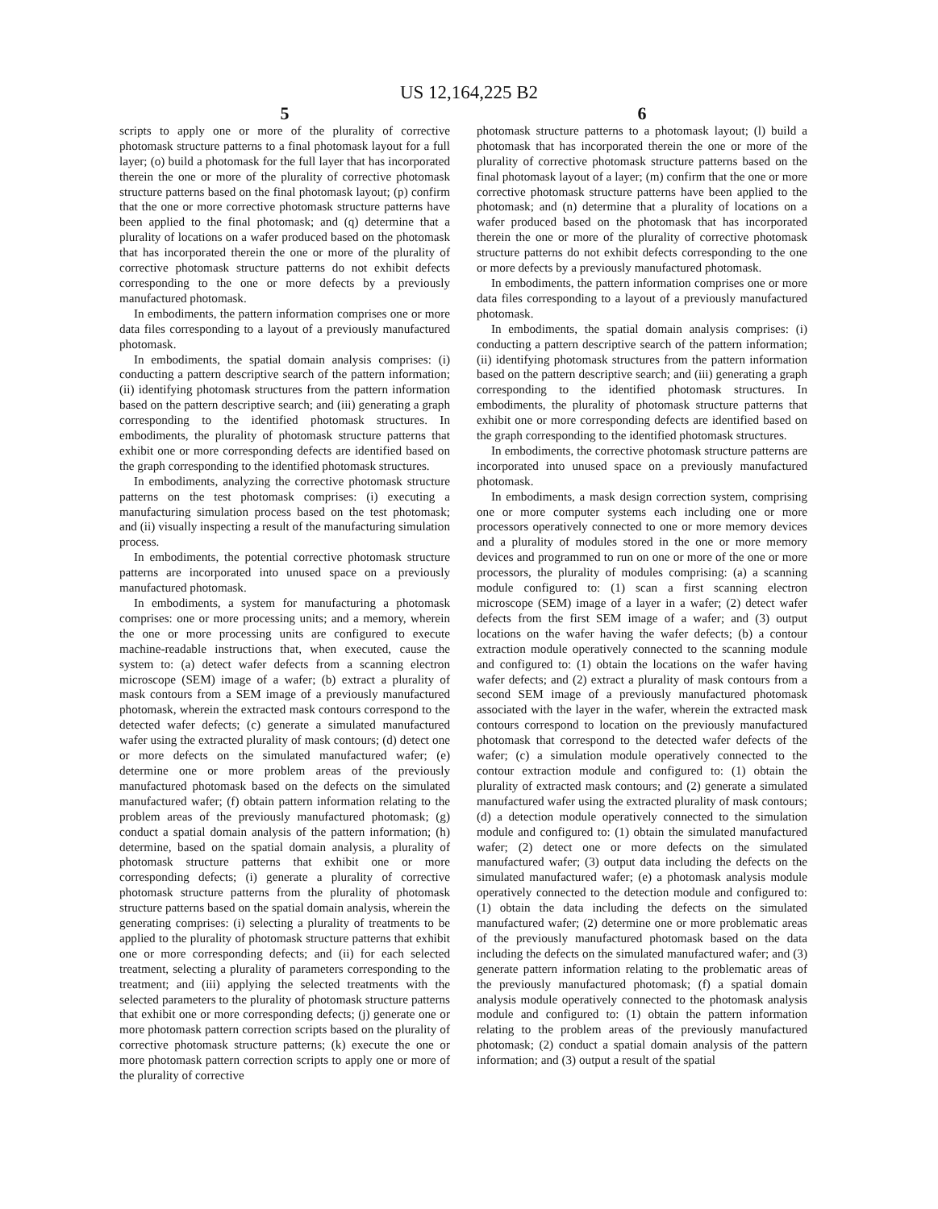US 12,164,225 B2
5
scripts to apply one or more of the plurality of corrective photomask structure patterns to a final photomask layout for a full layer; (o) build a photomask for the full layer that has incorporated therein the one or more of the plurality of corrective photomask structure patterns based on the final photomask layout; (p) confirm that the one or more corrective photomask structure patterns have been applied to the final photomask; and (q) determine that a plurality of locations on a wafer produced based on the photomask that has incorporated therein the one or more of the plurality of corrective photomask structure patterns do not exhibit defects corresponding to the one or more defects by a previously manufactured photomask.
In embodiments, the pattern information comprises one or more data files corresponding to a layout of a previously manufactured photomask.
In embodiments, the spatial domain analysis comprises: (i) conducting a pattern descriptive search of the pattern information; (ii) identifying photomask structures from the pattern information based on the pattern descriptive search; and (iii) generating a graph corresponding to the identified photomask structures. In embodiments, the plurality of photomask structure patterns that exhibit one or more corresponding defects are identified based on the graph corresponding to the identified photomask structures.
In embodiments, analyzing the corrective photomask structure patterns on the test photomask comprises: (i) executing a manufacturing simulation process based on the test photomask; and (ii) visually inspecting a result of the manufacturing simulation process.
In embodiments, the potential corrective photomask structure patterns are incorporated into unused space on a previously manufactured photomask.
In embodiments, a system for manufacturing a photomask comprises: one or more processing units; and a memory, wherein the one or more processing units are configured to execute machine-readable instructions that, when executed, cause the system to: (a) detect wafer defects from a scanning electron microscope (SEM) image of a wafer; (b) extract a plurality of mask contours from a SEM image of a previously manufactured photomask, wherein the extracted mask contours correspond to the detected wafer defects; (c) generate a simulated manufactured wafer using the extracted plurality of mask contours; (d) detect one or more defects on the simulated manufactured wafer; (e) determine one or more problem areas of the previously manufactured photomask based on the defects on the simulated manufactured wafer; (f) obtain pattern information relating to the problem areas of the previously manufactured photomask; (g) conduct a spatial domain analysis of the pattern information; (h) determine, based on the spatial domain analysis, a plurality of photomask structure patterns that exhibit one or more corresponding defects; (i) generate a plurality of corrective photomask structure patterns from the plurality of photomask structure patterns based on the spatial domain analysis, wherein the generating comprises: (i) selecting a plurality of treatments to be applied to the plurality of photomask structure patterns that exhibit one or more corresponding defects; and (ii) for each selected treatment, selecting a plurality of parameters corresponding to the treatment; and (iii) applying the selected treatments with the selected parameters to the plurality of photomask structure patterns that exhibit one or more corresponding defects; (j) generate one or more photomask pattern correction scripts based on the plurality of corrective photomask structure patterns; (k) execute the one or more photomask pattern correction scripts to apply one or more of the plurality of corrective
6
photomask structure patterns to a photomask layout; (l) build a photomask that has incorporated therein the one or more of the plurality of corrective photomask structure patterns based on the final photomask layout of a layer; (m) confirm that the one or more corrective photomask structure patterns have been applied to the photomask; and (n) determine that a plurality of locations on a wafer produced based on the photomask that has incorporated therein the one or more of the plurality of corrective photomask structure patterns do not exhibit defects corresponding to the one or more defects by a previously manufactured photomask.
In embodiments, the pattern information comprises one or more data files corresponding to a layout of a previously manufactured photomask.
In embodiments, the spatial domain analysis comprises: (i) conducting a pattern descriptive search of the pattern information; (ii) identifying photomask structures from the pattern information based on the pattern descriptive search; and (iii) generating a graph corresponding to the identified photomask structures. In embodiments, the plurality of photomask structure patterns that exhibit one or more corresponding defects are identified based on the graph corresponding to the identified photomask structures.
In embodiments, the corrective photomask structure patterns are incorporated into unused space on a previously manufactured photomask.
In embodiments, a mask design correction system, comprising one or more computer systems each including one or more processors operatively connected to one or more memory devices and a plurality of modules stored in the one or more memory devices and programmed to run on one or more of the one or more processors, the plurality of modules comprising: (a) a scanning module configured to: (1) scan a first scanning electron microscope (SEM) image of a layer in a wafer; (2) detect wafer defects from the first SEM image of a wafer; and (3) output locations on the wafer having the wafer defects; (b) a contour extraction module operatively connected to the scanning module and configured to: (1) obtain the locations on the wafer having wafer defects; and (2) extract a plurality of mask contours from a second SEM image of a previously manufactured photomask associated with the layer in the wafer, wherein the extracted mask contours correspond to location on the previously manufactured photomask that correspond to the detected wafer defects of the wafer; (c) a simulation module operatively connected to the contour extraction module and configured to: (1) obtain the plurality of extracted mask contours; and (2) generate a simulated manufactured wafer using the extracted plurality of mask contours; (d) a detection module operatively connected to the simulation module and configured to: (1) obtain the simulated manufactured wafer; (2) detect one or more defects on the simulated manufactured wafer; (3) output data including the defects on the simulated manufactured wafer; (e) a photomask analysis module operatively connected to the detection module and configured to: (1) obtain the data including the defects on the simulated manufactured wafer; (2) determine one or more problematic areas of the previously manufactured photomask based on the data including the defects on the simulated manufactured wafer; and (3) generate pattern information relating to the problematic areas of the previously manufactured photomask; (f) a spatial domain analysis module operatively connected to the photomask analysis module and configured to: (1) obtain the pattern information relating to the problem areas of the previously manufactured photomask; (2) conduct a spatial domain analysis of the pattern information; and (3) output a result of the spatial